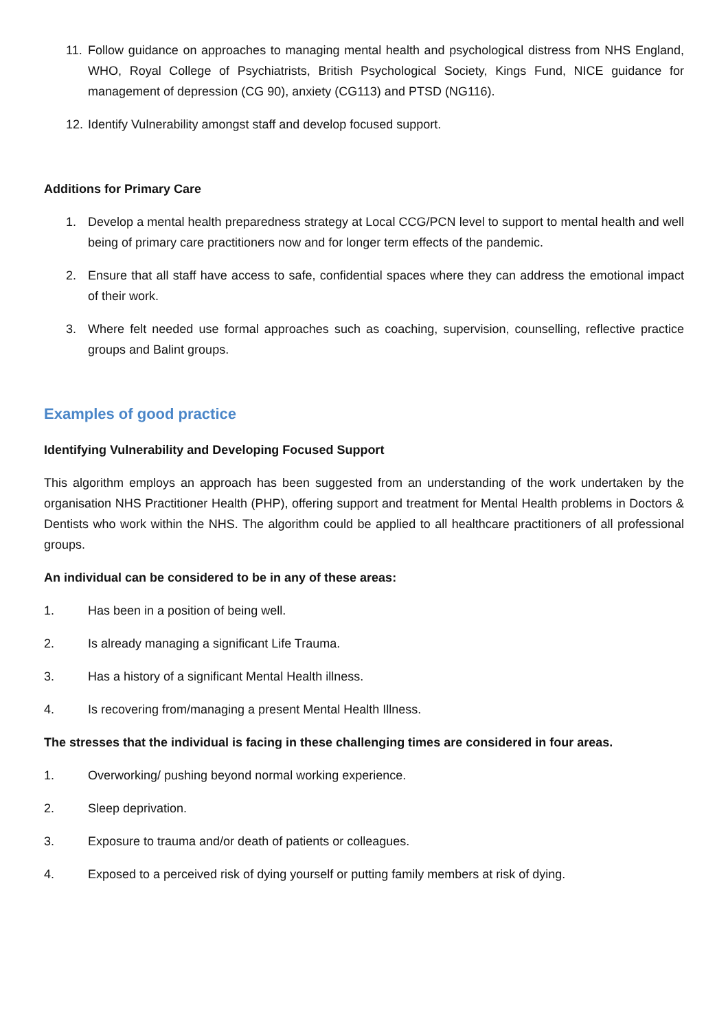11. Follow guidance on approaches to managing mental health and psychological distress from NHS England, WHO, Royal College of Psychiatrists, British Psychological Society, Kings Fund, NICE guidance for management of depression (CG 90), anxiety (CG113) and PTSD (NG116).
12. Identify Vulnerability amongst staff and develop focused support.
Additions for Primary Care
1. Develop a mental health preparedness strategy at Local CCG/PCN level to support to mental health and well being of primary care practitioners now and for longer term effects of the pandemic.
2. Ensure that all staff have access to safe, confidential spaces where they can address the emotional impact of their work.
3. Where felt needed use formal approaches such as coaching, supervision, counselling, reflective practice groups and Balint groups.
Examples of good practice
Identifying Vulnerability and Developing Focused Support
This algorithm employs an approach has been suggested from an understanding of the work undertaken by the organisation NHS Practitioner Health (PHP), offering support and treatment for Mental Health problems in Doctors & Dentists who work within the NHS. The algorithm could be applied to all healthcare practitioners of all professional groups.
An individual can be considered to be in any of these areas:
1. Has been in a position of being well.
2. Is already managing a significant Life Trauma.
3. Has a history of a significant Mental Health illness.
4. Is recovering from/managing a present Mental Health Illness.
The stresses that the individual is facing in these challenging times are considered in four areas.
1. Overworking/ pushing beyond normal working experience.
2. Sleep deprivation.
3. Exposure to trauma and/or death of patients or colleagues.
4. Exposed to a perceived risk of dying yourself or putting family members at risk of dying.